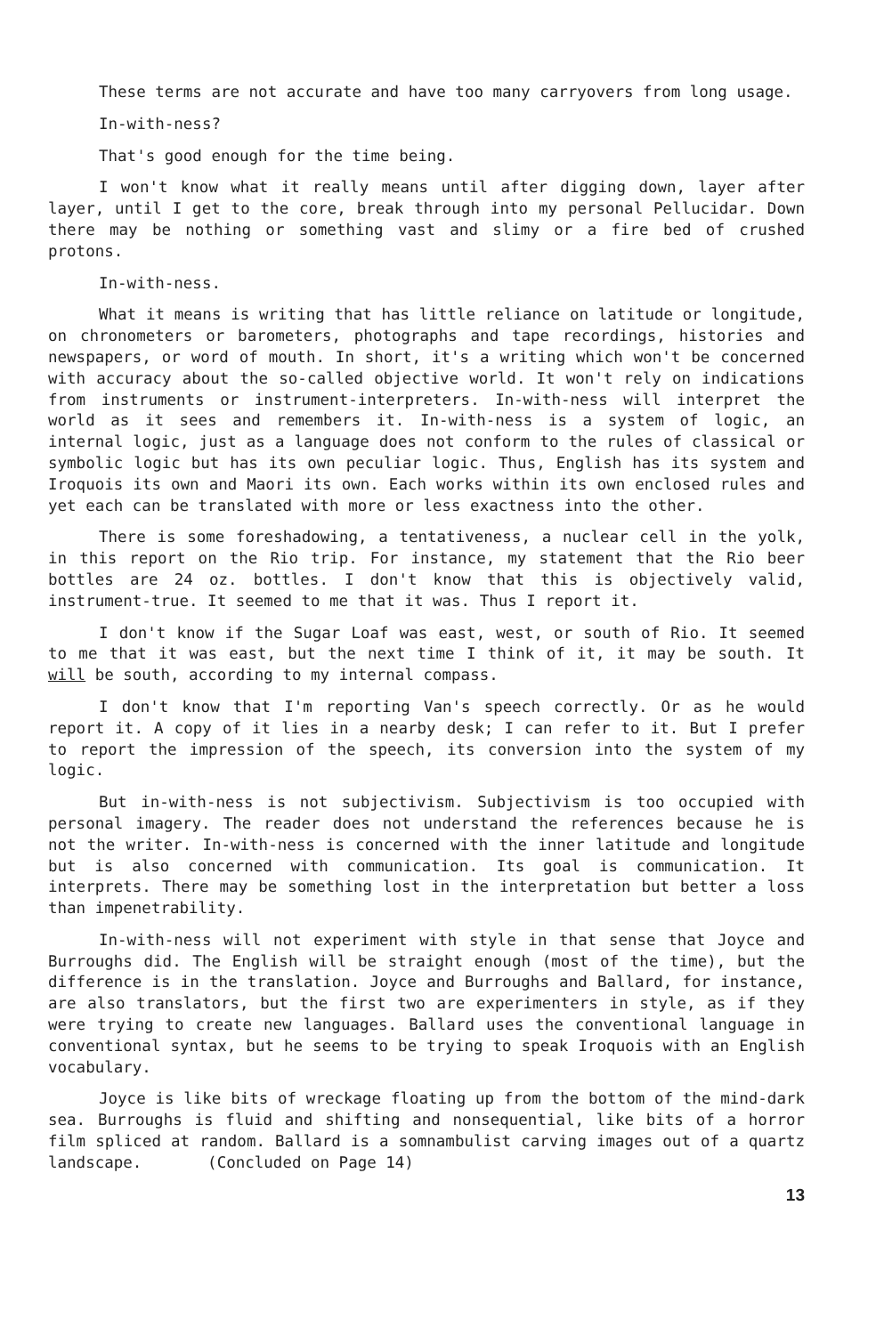These terms are not accurate and have too many carryovers from long usage.
In-with-ness?
That's good enough for the time being.
I won't know what it really means until after digging down, layer after layer, until I get to the core, break through into my personal Pellucidar. Down there may be nothing or something vast and slimy or a fire bed of crushed protons.
In-with-ness.
What it means is writing that has little reliance on latitude or longitude, on chronometers or barometers, photographs and tape recordings, histories and newspapers, or word of mouth. In short, it's a writing which won't be concerned with accuracy about the so-called objective world. It won't rely on indications from instruments or instrument-interpreters. In-with-ness will interpret the world as it sees and remembers it. In-with-ness is a system of logic, an internal logic, just as a language does not conform to the rules of classical or symbolic logic but has its own peculiar logic. Thus, English has its system and Iroquois its own and Maori its own. Each works within its own enclosed rules and yet each can be translated with more or less exactness into the other.
There is some foreshadowing, a tentativeness, a nuclear cell in the yolk, in this report on the Rio trip. For instance, my statement that the Rio beer bottles are 24 oz. bottles. I don't know that this is objectively valid, instrument-true. It seemed to me that it was. Thus I report it.
I don't know if the Sugar Loaf was east, west, or south of Rio. It seemed to me that it was east, but the next time I think of it, it may be south. It will be south, according to my internal compass.
I don't know that I'm reporting Van's speech correctly. Or as he would report it. A copy of it lies in a nearby desk; I can refer to it. But I prefer to report the impression of the speech, its conversion into the system of my logic.
But in-with-ness is not subjectivism. Subjectivism is too occupied with personal imagery. The reader does not understand the references because he is not the writer. In-with-ness is concerned with the inner latitude and longitude but is also concerned with communication. Its goal is communication. It interprets. There may be something lost in the interpretation but better a loss than impenetrability.
In-with-ness will not experiment with style in that sense that Joyce and Burroughs did. The English will be straight enough (most of the time), but the difference is in the translation. Joyce and Burroughs and Ballard, for instance, are also translators, but the first two are experimenters in style, as if they were trying to create new languages. Ballard uses the conventional language in conventional syntax, but he seems to be trying to speak Iroquois with an English vocabulary.
Joyce is like bits of wreckage floating up from the bottom of the mind-dark sea. Burroughs is fluid and shifting and nonsequential, like bits of a horror film spliced at random. Ballard is a somnambulist carving images out of a quartz landscape. (Concluded on Page 14)
13